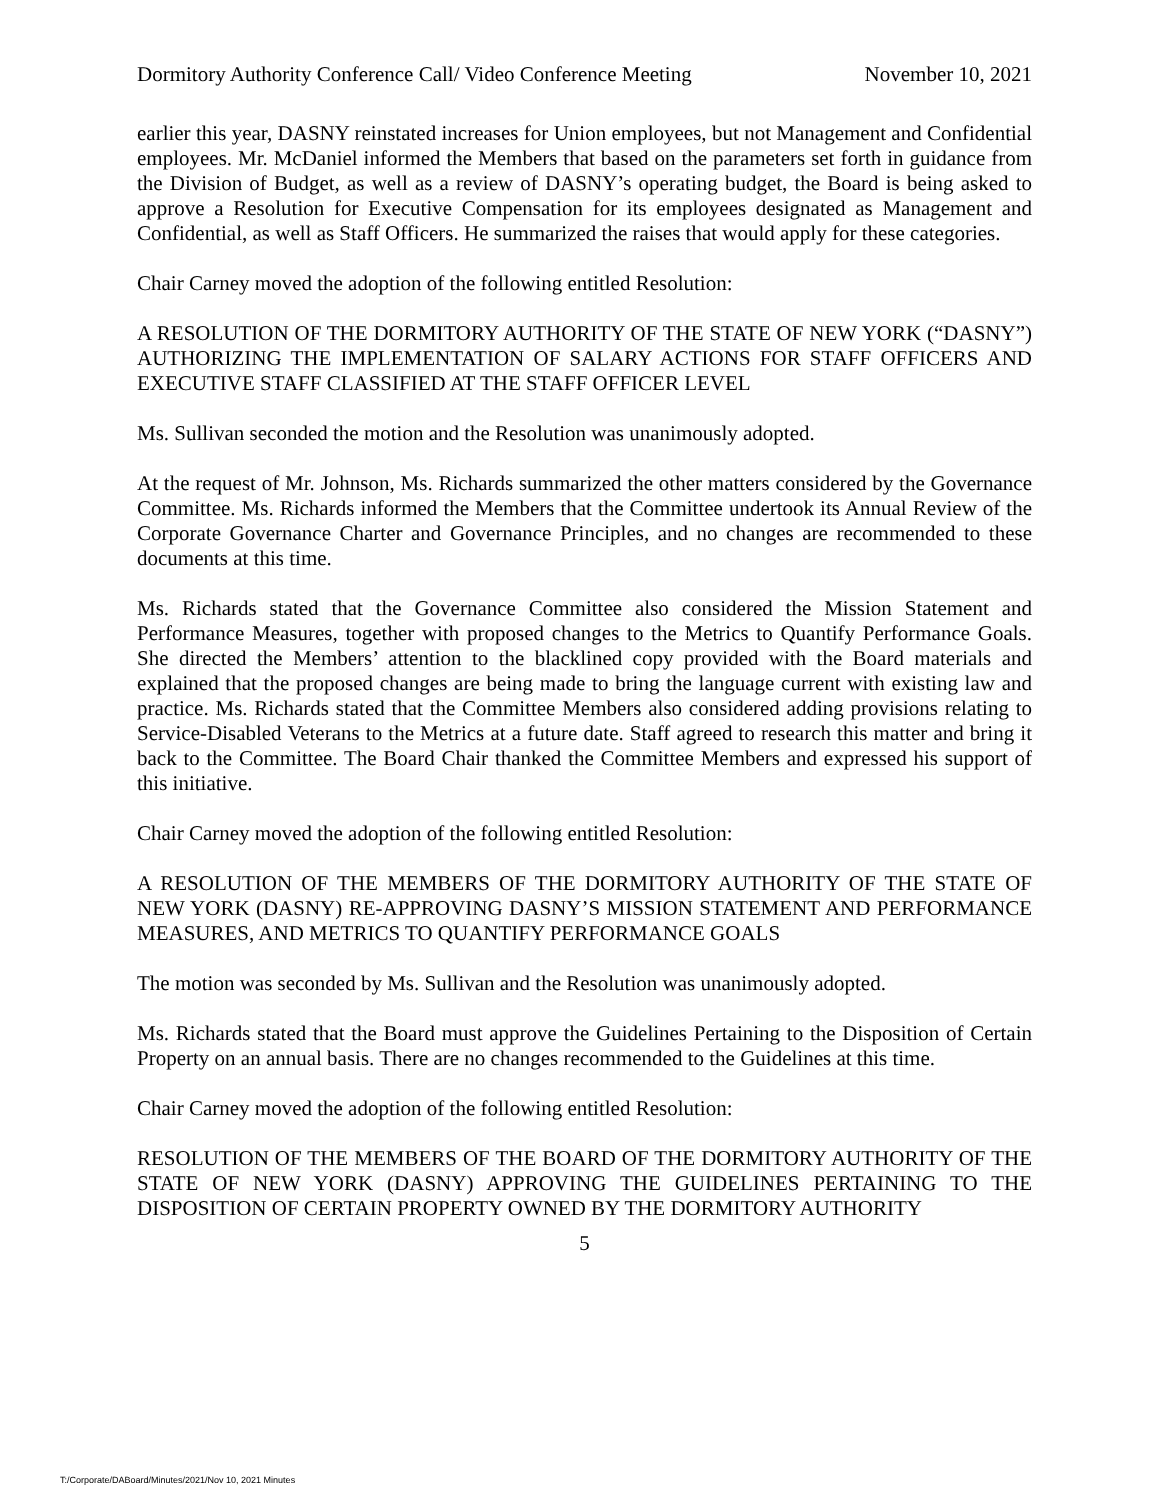Dormitory Authority Conference Call/ Video Conference Meeting November 10, 2021
earlier this year, DASNY reinstated increases for Union employees, but not Management and Confidential employees. Mr. McDaniel informed the Members that based on the parameters set forth in guidance from the Division of Budget, as well as a review of DASNY’s operating budget, the Board is being asked to approve a Resolution for Executive Compensation for its employees designated as Management and Confidential, as well as Staff Officers. He summarized the raises that would apply for these categories.
Chair Carney moved the adoption of the following entitled Resolution:
A RESOLUTION OF THE DORMITORY AUTHORITY OF THE STATE OF NEW YORK (“DASNY”) AUTHORIZING THE IMPLEMENTATION OF SALARY ACTIONS FOR STAFF OFFICERS AND EXECUTIVE STAFF CLASSIFIED AT THE STAFF OFFICER LEVEL
Ms. Sullivan seconded the motion and the Resolution was unanimously adopted.
At the request of Mr. Johnson, Ms. Richards summarized the other matters considered by the Governance Committee. Ms. Richards informed the Members that the Committee undertook its Annual Review of the Corporate Governance Charter and Governance Principles, and no changes are recommended to these documents at this time.
Ms. Richards stated that the Governance Committee also considered the Mission Statement and Performance Measures, together with proposed changes to the Metrics to Quantify Performance Goals. She directed the Members’ attention to the blacklined copy provided with the Board materials and explained that the proposed changes are being made to bring the language current with existing law and practice. Ms. Richards stated that the Committee Members also considered adding provisions relating to Service-Disabled Veterans to the Metrics at a future date. Staff agreed to research this matter and bring it back to the Committee. The Board Chair thanked the Committee Members and expressed his support of this initiative.
Chair Carney moved the adoption of the following entitled Resolution:
A RESOLUTION OF THE MEMBERS OF THE DORMITORY AUTHORITY OF THE STATE OF NEW YORK (DASNY) RE-APPROVING DASNY’S MISSION STATEMENT AND PERFORMANCE MEASURES, AND METRICS TO QUANTIFY PERFORMANCE GOALS
The motion was seconded by Ms. Sullivan and the Resolution was unanimously adopted.
Ms. Richards stated that the Board must approve the Guidelines Pertaining to the Disposition of Certain Property on an annual basis. There are no changes recommended to the Guidelines at this time.
Chair Carney moved the adoption of the following entitled Resolution:
RESOLUTION OF THE MEMBERS OF THE BOARD OF THE DORMITORY AUTHORITY OF THE STATE OF NEW YORK (DASNY) APPROVING THE GUIDELINES PERTAINING TO THE DISPOSITION OF CERTAIN PROPERTY OWNED BY THE DORMITORY AUTHORITY
5
T:/Corporate/DABoard/Minutes/2021/Nov 10, 2021 Minutes